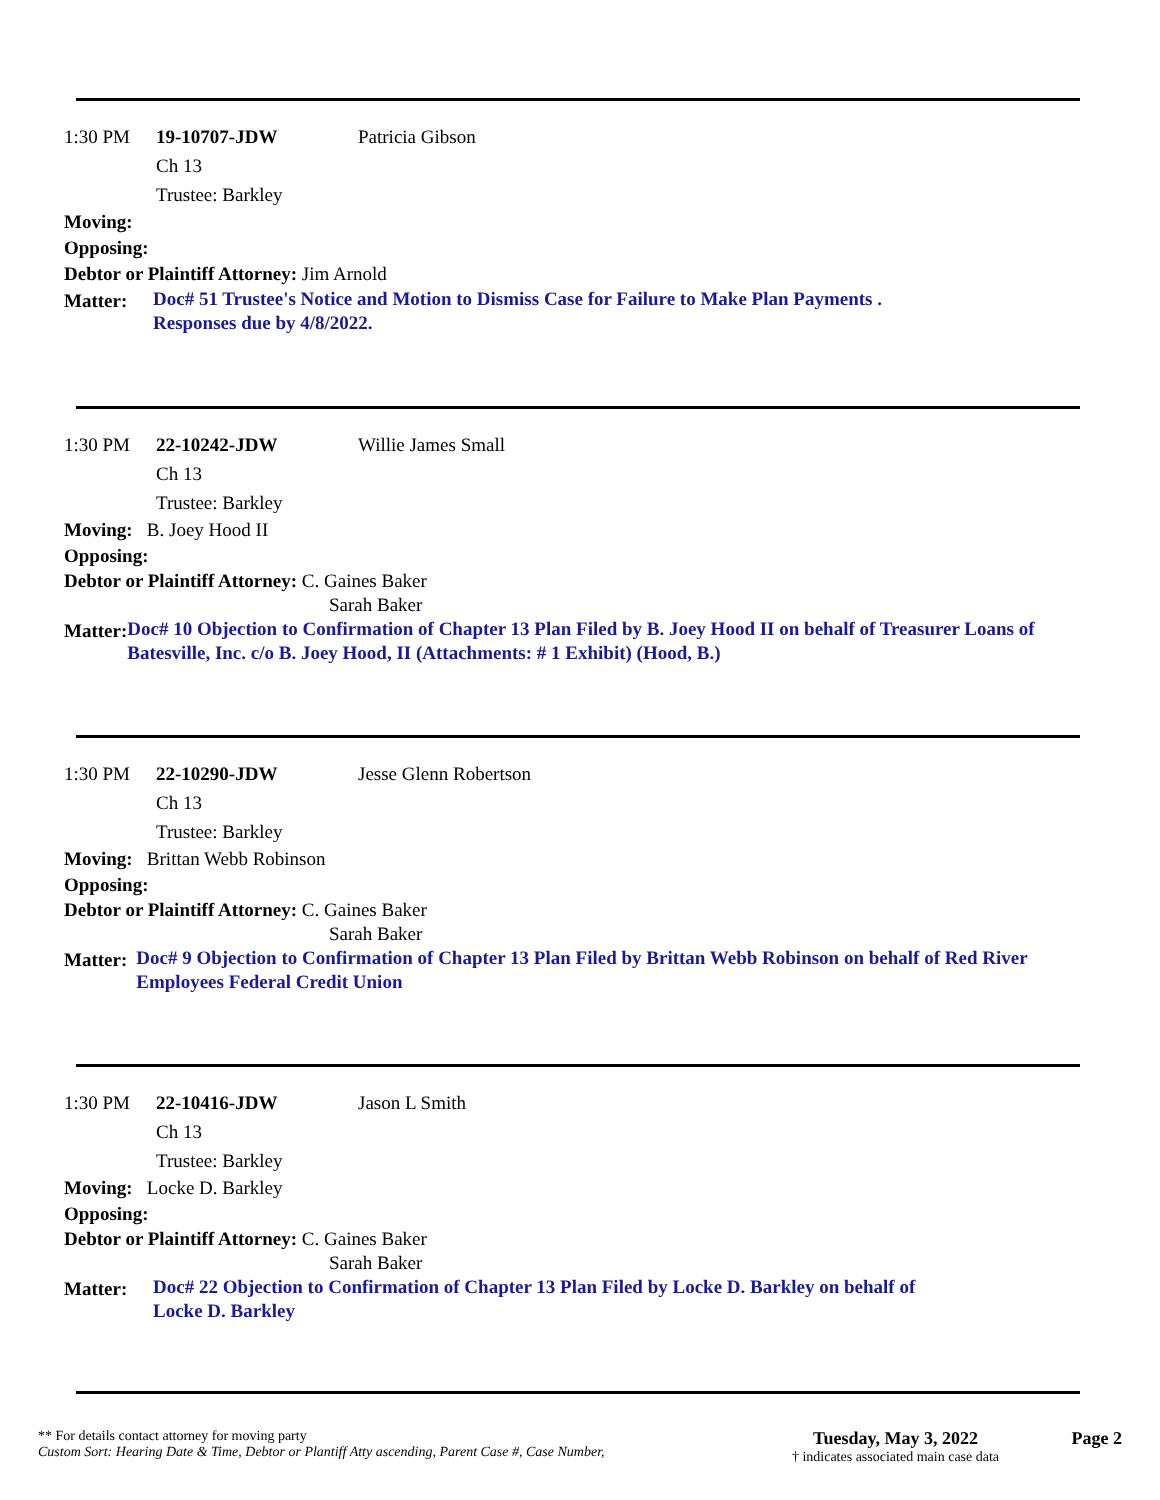1:30 PM 19-10707-JDW Patricia Gibson
Ch 13
Trustee: Barkley
Moving:
Opposing:
Debtor or Plaintiff Attorney: Jim Arnold
Matter: Doc# 51 Trustee's Notice and Motion to Dismiss Case for Failure to Make Plan Payments .
Responses due by 4/8/2022.
1:30 PM 22-10242-JDW Willie James Small
Ch 13
Trustee: Barkley
Moving: B. Joey Hood II
Opposing:
Debtor or Plaintiff Attorney: C. Gaines Baker
Sarah Baker
Matter: Doc# 10 Objection to Confirmation of Chapter 13 Plan Filed by B. Joey Hood II on behalf of Treasurer Loans of Batesville, Inc. c/o B. Joey Hood, II (Attachments: # 1 Exhibit) (Hood, B.)
1:30 PM 22-10290-JDW Jesse Glenn Robertson
Ch 13
Trustee: Barkley
Moving: Brittan Webb Robinson
Opposing:
Debtor or Plaintiff Attorney: C. Gaines Baker
Sarah Baker
Matter: Doc# 9 Objection to Confirmation of Chapter 13 Plan Filed by Brittan Webb Robinson on behalf of Red River Employees Federal Credit Union
1:30 PM 22-10416-JDW Jason L Smith
Ch 13
Trustee: Barkley
Moving: Locke D. Barkley
Opposing:
Debtor or Plaintiff Attorney: C. Gaines Baker
Sarah Baker
Matter: Doc# 22 Objection to Confirmation of Chapter 13 Plan Filed by Locke D. Barkley on behalf of
Locke D. Barkley
** For details contact attorney for moving party
Custom Sort: Hearing Date & Time, Debtor or Plantiff Atty ascending, Parent Case #, Case Number,
Tuesday, May 3, 2022
† indicates associated main case data
Page 2